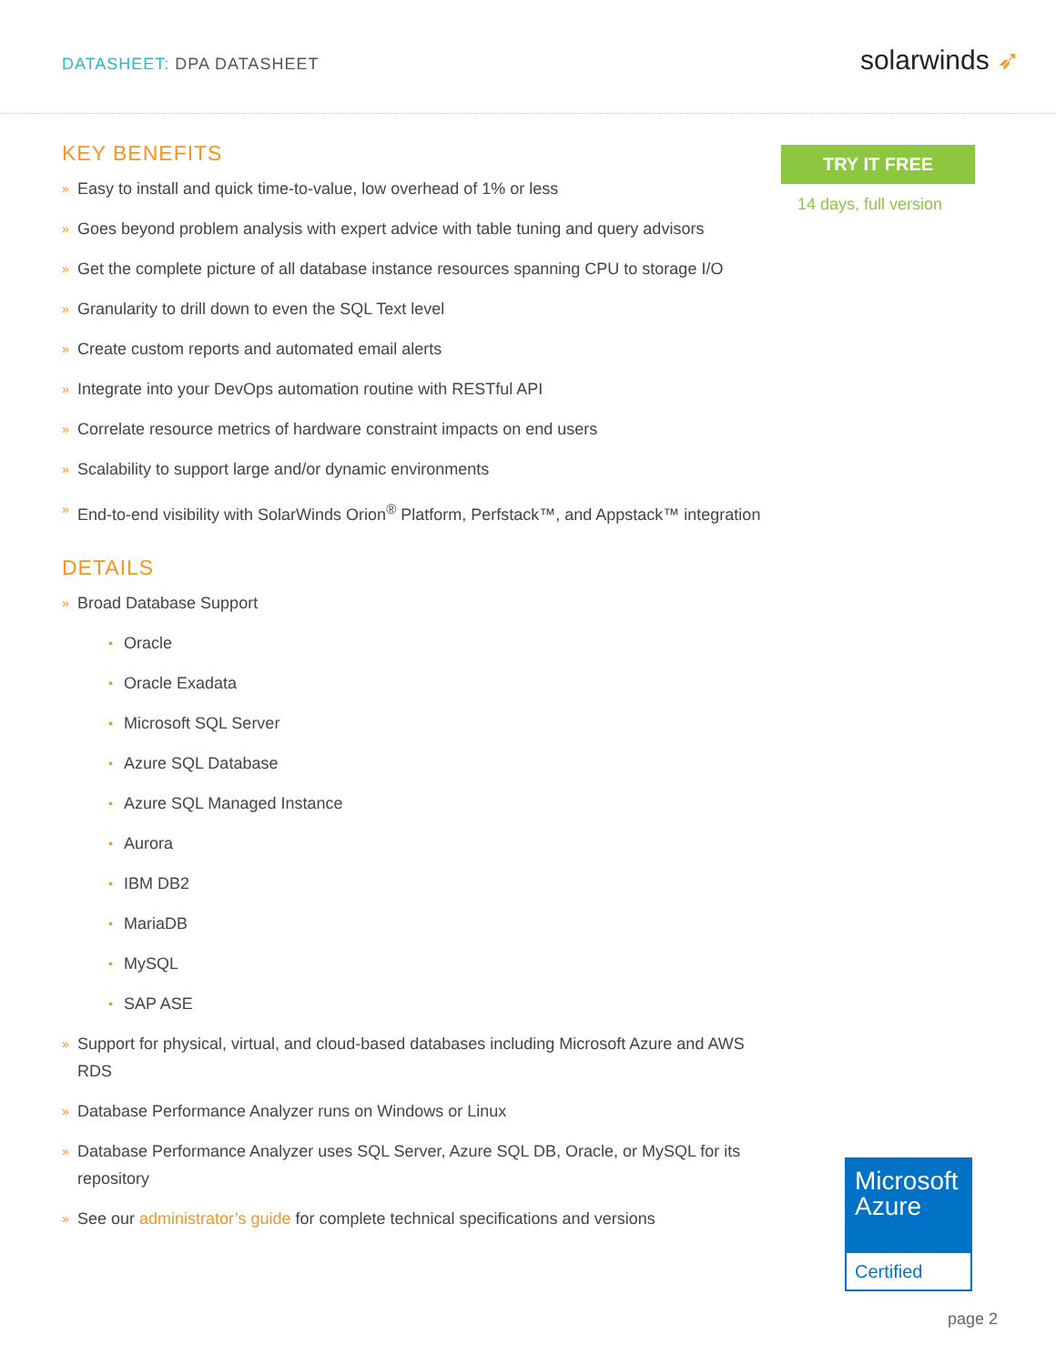DATASHEET: DPA DATASHEET
solarwinds ➶
KEY BENEFITS
» Easy to install and quick time-to-value, low overhead of 1% or less
» Goes beyond problem analysis with expert advice with table tuning and query advisors
» Get the complete picture of all database instance resources spanning CPU to storage I/O
» Granularity to drill down to even the SQL Text level
» Create custom reports and automated email alerts
» Integrate into your DevOps automation routine with RESTful API
» Correlate resource metrics of hardware constraint impacts on end users
» Scalability to support large and/or dynamic environments
» End-to-end visibility with SolarWinds Orion<sup>®</sup> Platform, Perfstack™, and Appstack™ integration
DETAILS
» Broad Database Support
• Oracle
• Oracle Exadata
• Microsoft SQL Server
• Azure SQL Database
• Azure SQL Managed Instance
• Aurora
• IBM DB2
• MariaDB
• MySQL
• SAP ASE
» Support for physical, virtual, and cloud-based databases including Microsoft Azure and AWS RDS
» Database Performance Analyzer runs on Windows or Linux
» Database Performance Analyzer uses SQL Server, Azure SQL DB, Oracle, or MySQL for its repository
» See our administrator’s guide for complete technical specifications and versions
TRY IT FREE
14 days, full version
Microsoft
Azure
Certified
page 2